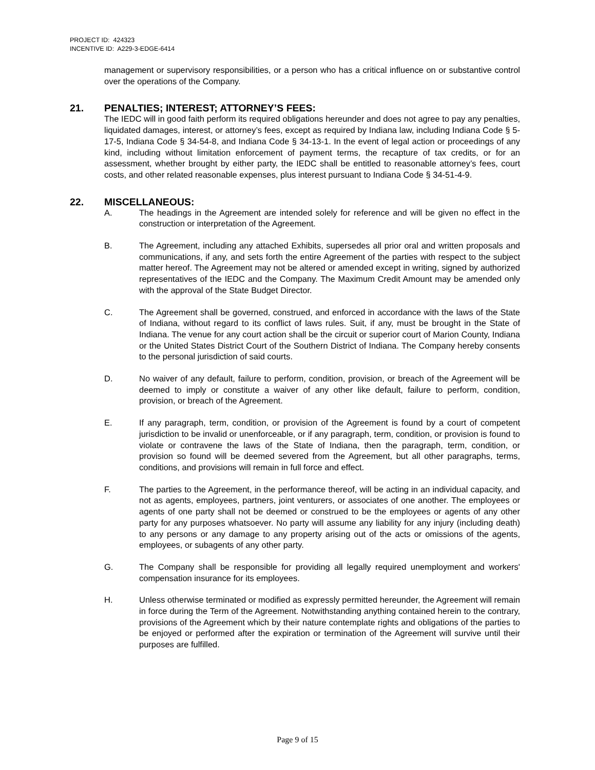PROJECT ID: 424323
INCENTIVE ID: A229-3-EDGE-6414
management or supervisory responsibilities, or a person who has a critical influence on or substantive control over the operations of the Company.
21. PENALTIES; INTEREST; ATTORNEY’S FEES:
The IEDC will in good faith perform its required obligations hereunder and does not agree to pay any penalties, liquidated damages, interest, or attorney’s fees, except as required by Indiana law, including Indiana Code § 5-17-5, Indiana Code § 34-54-8, and Indiana Code § 34-13-1. In the event of legal action or proceedings of any kind, including without limitation enforcement of payment terms, the recapture of tax credits, or for an assessment, whether brought by either party, the IEDC shall be entitled to reasonable attorney’s fees, court costs, and other related reasonable expenses, plus interest pursuant to Indiana Code § 34-51-4-9.
22. MISCELLANEOUS:
A. The headings in the Agreement are intended solely for reference and will be given no effect in the construction or interpretation of the Agreement.
B. The Agreement, including any attached Exhibits, supersedes all prior oral and written proposals and communications, if any, and sets forth the entire Agreement of the parties with respect to the subject matter hereof. The Agreement may not be altered or amended except in writing, signed by authorized representatives of the IEDC and the Company. The Maximum Credit Amount may be amended only with the approval of the State Budget Director.
C. The Agreement shall be governed, construed, and enforced in accordance with the laws of the State of Indiana, without regard to its conflict of laws rules. Suit, if any, must be brought in the State of Indiana. The venue for any court action shall be the circuit or superior court of Marion County, Indiana or the United States District Court of the Southern District of Indiana. The Company hereby consents to the personal jurisdiction of said courts.
D. No waiver of any default, failure to perform, condition, provision, or breach of the Agreement will be deemed to imply or constitute a waiver of any other like default, failure to perform, condition, provision, or breach of the Agreement.
E. If any paragraph, term, condition, or provision of the Agreement is found by a court of competent jurisdiction to be invalid or unenforceable, or if any paragraph, term, condition, or provision is found to violate or contravene the laws of the State of Indiana, then the paragraph, term, condition, or provision so found will be deemed severed from the Agreement, but all other paragraphs, terms, conditions, and provisions will remain in full force and effect.
F. The parties to the Agreement, in the performance thereof, will be acting in an individual capacity, and not as agents, employees, partners, joint venturers, or associates of one another. The employees or agents of one party shall not be deemed or construed to be the employees or agents of any other party for any purposes whatsoever. No party will assume any liability for any injury (including death) to any persons or any damage to any property arising out of the acts or omissions of the agents, employees, or subagents of any other party.
G. The Company shall be responsible for providing all legally required unemployment and workers' compensation insurance for its employees.
H. Unless otherwise terminated or modified as expressly permitted hereunder, the Agreement will remain in force during the Term of the Agreement. Notwithstanding anything contained herein to the contrary, provisions of the Agreement which by their nature contemplate rights and obligations of the parties to be enjoyed or performed after the expiration or termination of the Agreement will survive until their purposes are fulfilled.
Page 9 of 15